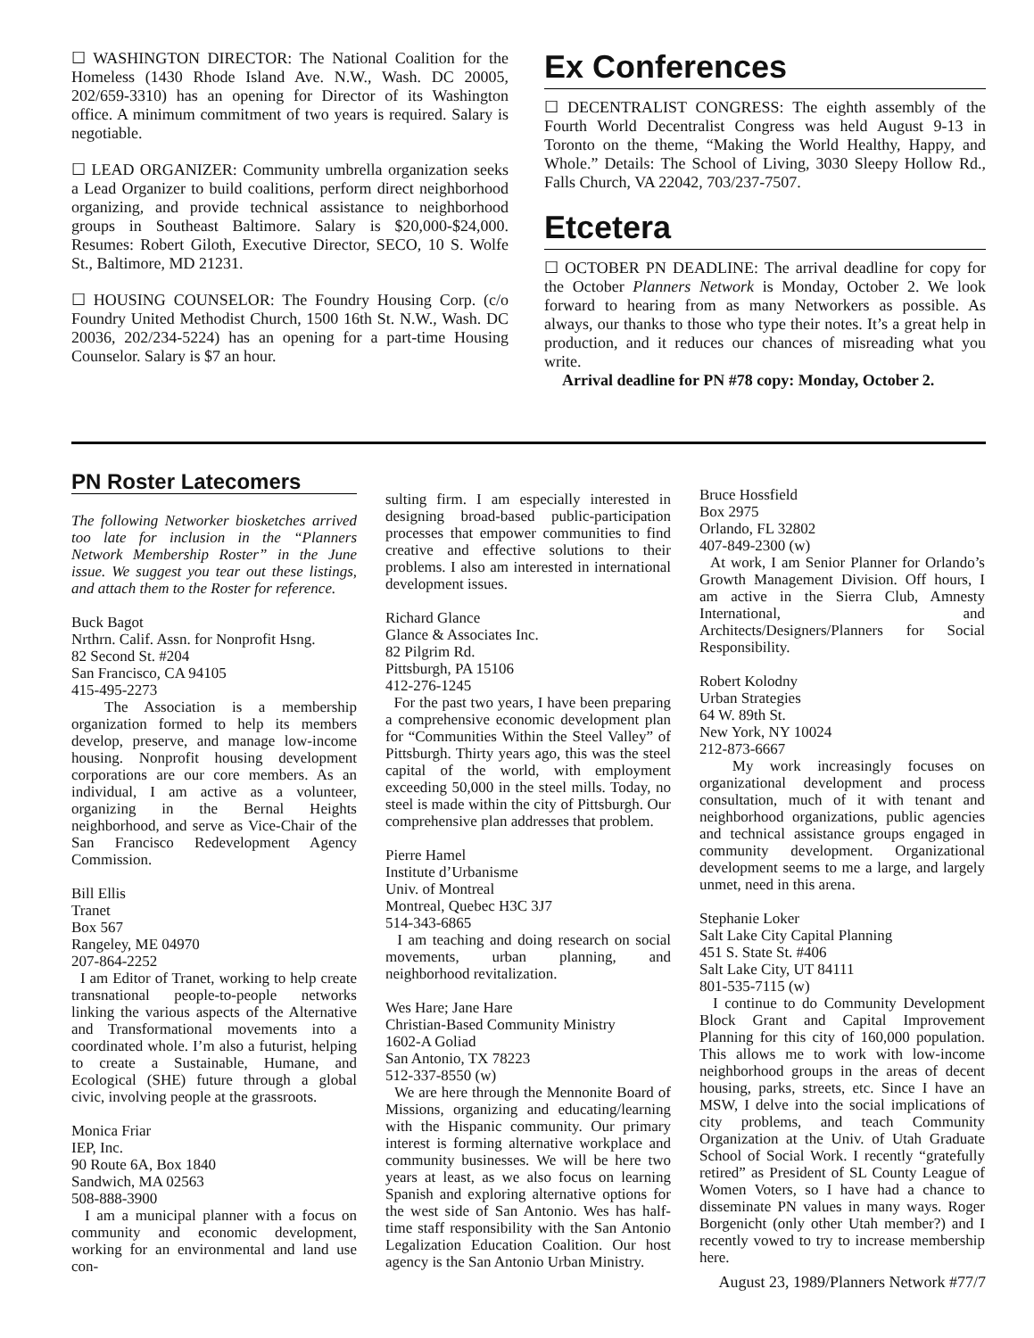☐ WASHINGTON DIRECTOR: The National Coalition for the Homeless (1430 Rhode Island Ave. N.W., Wash. DC 20005, 202/659-3310) has an opening for Director of its Washington office. A minimum commitment of two years is required. Salary is negotiable.
☐ LEAD ORGANIZER: Community umbrella organization seeks a Lead Organizer to build coalitions, perform direct neighborhood organizing, and provide technical assistance to neighborhood groups in Southeast Baltimore. Salary is $20,000-$24,000. Resumes: Robert Giloth, Executive Director, SECO, 10 S. Wolfe St., Baltimore, MD 21231.
☐ HOUSING COUNSELOR: The Foundry Housing Corp. (c/o Foundry United Methodist Church, 1500 16th St. N.W., Wash. DC 20036, 202/234-5224) has an opening for a part-time Housing Counselor. Salary is $7 an hour.
Ex Conferences
☐ DECENTRALIST CONGRESS: The eighth assembly of the Fourth World Decentralist Congress was held August 9-13 in Toronto on the theme, “Making the World Healthy, Happy, and Whole.” Details: The School of Living, 3030 Sleepy Hollow Rd., Falls Church, VA 22042, 703/237-7507.
Etcetera
☐ OCTOBER PN DEADLINE: The arrival deadline for copy for the October Planners Network is Monday, October 2. We look forward to hearing from as many Networkers as possible. As always, our thanks to those who type their notes. It’s a great help in production, and it reduces our chances of misreading what you write.
Arrival deadline for PN #78 copy: Monday, October 2.
PN Roster Latecomers
The following Networker biosketches arrived too late for inclusion in the “Planners Network Membership Roster” in the June issue. We suggest you tear out these listings, and attach them to the Roster for reference.
Buck Bagot
Nrthrn. Calif. Assn. for Nonprofit Hsng.
82 Second St. #204
San Francisco, CA 94105
415-495-2273
The Association is a membership organization formed to help its members develop, preserve, and manage low-income housing. Nonprofit housing development corporations are our core members. As an individual, I am active as a volunteer, organizing in the Bernal Heights neighborhood, and serve as Vice-Chair of the San Francisco Redevelopment Agency Commission.
Bill Ellis
Tranet
Box 567
Rangeley, ME 04970
207-864-2252
I am Editor of Tranet, working to help create transnational people-to-people networks linking the various aspects of the Alternative and Transformational movements into a coordinated whole. I’m also a futurist, helping to create a Sustainable, Humane, and Ecological (SHE) future through a global civic, involving people at the grassroots.
Monica Friar
IEP, Inc.
90 Route 6A, Box 1840
Sandwich, MA 02563
508-888-3900
I am a municipal planner with a focus on community and economic development, working for an environmental and land use con-
sulting firm. I am especially interested in designing broad-based public-participation processes that empower communities to find creative and effective solutions to their problems. I also am interested in international development issues.
Richard Glance
Glance & Associates Inc.
82 Pilgrim Rd.
Pittsburgh, PA 15106
412-276-1245
For the past two years, I have been preparing a comprehensive economic development plan for “Communities Within the Steel Valley” of Pittsburgh. Thirty years ago, this was the steel capital of the world, with employment exceeding 50,000 in the steel mills. Today, no steel is made within the city of Pittsburgh. Our comprehensive plan addresses that problem.
Pierre Hamel
Institute d’Urbanisme
Univ. of Montreal
Montreal, Quebec H3C 3J7
514-343-6865
I am teaching and doing research on social movements, urban planning, and neighborhood revitalization.
Wes Hare; Jane Hare
Christian-Based Community Ministry
1602-A Goliad
San Antonio, TX 78223
512-337-8550 (w)
We are here through the Mennonite Board of Missions, organizing and educating/learning with the Hispanic community. Our primary interest is forming alternative workplace and community businesses. We will be here two years at least, as we also focus on learning Spanish and exploring alternative options for the west side of San Antonio. Wes has half-time staff responsibility with the San Antonio Legalization Education Coalition. Our host agency is the San Antonio Urban Ministry.
Bruce Hossfield
Box 2975
Orlando, FL 32802
407-849-2300 (w)
At work, I am Senior Planner for Orlando’s Growth Management Division. Off hours, I am active in the Sierra Club, Amnesty International, and Architects/Designers/Planners for Social Responsibility.
Robert Kolodny
Urban Strategies
64 W. 89th St.
New York, NY 10024
212-873-6667
My work increasingly focuses on organizational development and process consultation, much of it with tenant and neighborhood organizations, public agencies and technical assistance groups engaged in community development. Organizational development seems to me a large, and largely unmet, need in this arena.
Stephanie Loker
Salt Lake City Capital Planning
451 S. State St. #406
Salt Lake City, UT 84111
801-535-7115 (w)
I continue to do Community Development Block Grant and Capital Improvement Planning for this city of 160,000 population. This allows me to work with low-income neighborhood groups in the areas of decent housing, parks, streets, etc. Since I have an MSW, I delve into the social implications of city problems, and teach Community Organization at the Univ. of Utah Graduate School of Social Work. I recently “gratefully retired” as President of SL County League of Women Voters, so I have had a chance to disseminate PN values in many ways. Roger Borgenicht (only other Utah member?) and I recently vowed to try to increase membership here.
August 23, 1989/Planners Network #77/7